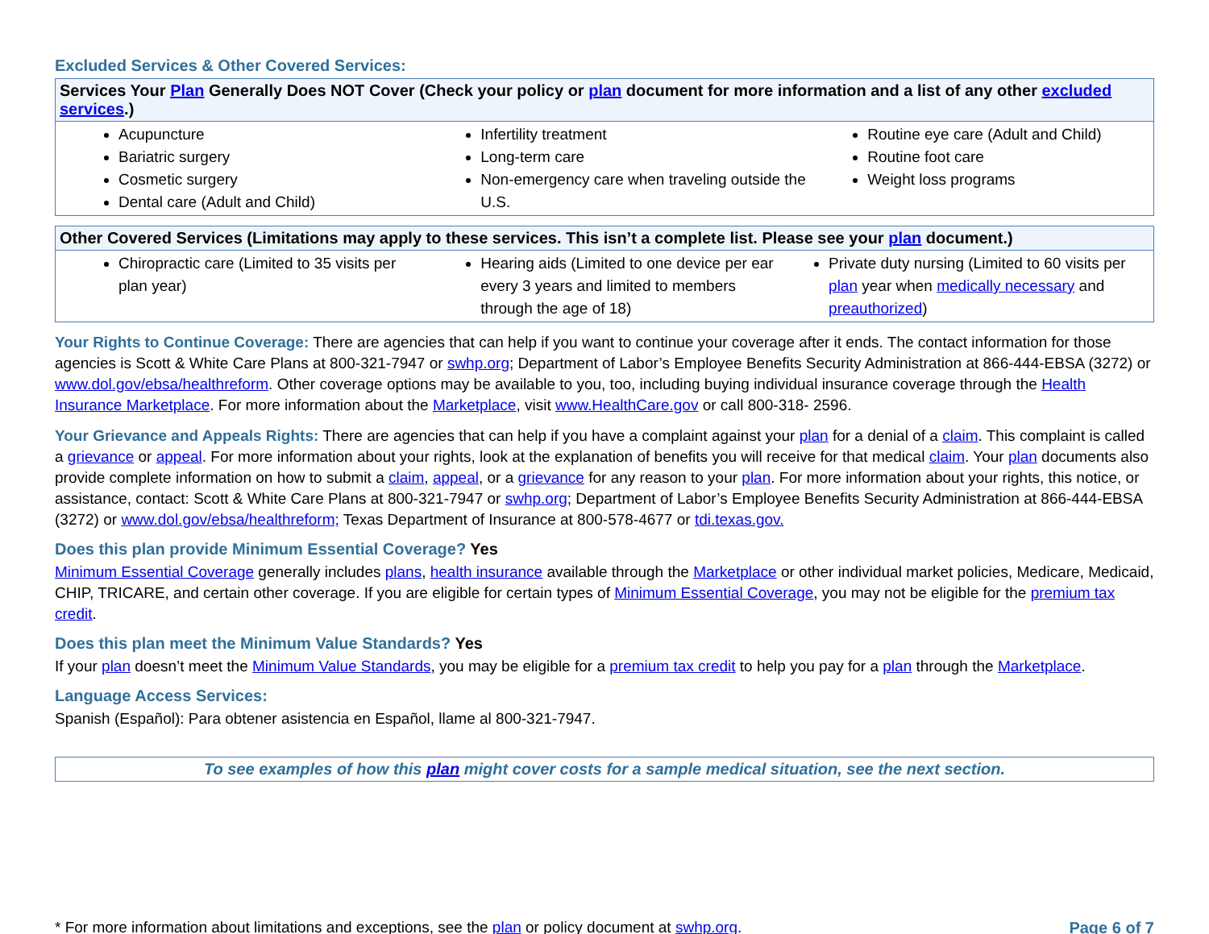Excluded Services & Other Covered Services:
| Services Your Plan Generally Does NOT Cover (Check your policy or plan document for more information and a list of any other excluded services .) | | |
| --- | --- | --- |
| Acupuncture Bariatric surgery Cosmetic surgery Dental care (Adult and Child) | Infertility treatment Long-term care Non-emergency care when traveling outside the U.S. | Routine eye care (Adult and Child) Routine foot care Weight loss programs |
| Other Covered Services (Limitations may apply to these services. This isn’t a complete list. Please see your plan document.) | | |
| --- | --- | --- |
| Chiropractic care (Limited to 35 visits per plan year) | Hearing aids (Limited to one device per ear every 3 years and limited to members through the age of 18) | Private duty nursing (Limited to 60 visits per plan year when medically necessary and preauthorized ) |
Your Rights to Continue Coverage: There are agencies that can help if you want to continue your coverage after it ends. The contact information for those agencies is Scott & White Care Plans at 800-321-7947 or swhp.org; Department of Labor’s Employee Benefits Security Administration at 866-444-EBSA (3272) or www.dol.gov/ebsa/healthreform. Other coverage options may be available to you, too, including buying individual insurance coverage through the Health Insurance Marketplace. For more information about the Marketplace, visit www.HealthCare.gov or call 800-318- 2596.
Your Grievance and Appeals Rights: There are agencies that can help if you have a complaint against your plan for a denial of a claim. This complaint is called a grievance or appeal. For more information about your rights, look at the explanation of benefits you will receive for that medical claim. Your plan documents also provide complete information on how to submit a claim, appeal, or a grievance for any reason to your plan. For more information about your rights, this notice, or assistance, contact: Scott & White Care Plans at 800-321-7947 or swhp.org; Department of Labor’s Employee Benefits Security Administration at 866-444-EBSA (3272) or www.dol.gov/ebsa/healthreform; Texas Department of Insurance at 800-578-4677 or tdi.texas.gov.
Does this plan provide Minimum Essential Coverage? Yes
Minimum Essential Coverage generally includes plans, health insurance available through the Marketplace or other individual market policies, Medicare, Medicaid, CHIP, TRICARE, and certain other coverage. If you are eligible for certain types of Minimum Essential Coverage, you may not be eligible for the premium tax credit.
Does this plan meet the Minimum Value Standards? Yes
If your plan doesn’t meet the Minimum Value Standards, you may be eligible for a premium tax credit to help you pay for a plan through the Marketplace.
Language Access Services:
Spanish (Español): Para obtener asistencia en Español, llame al 800-321-7947.
To see examples of how this plan might cover costs for a sample medical situation, see the next section.
* For more information about limitations and exceptions, see the plan or policy document at swhp.org. Page 6 of 7